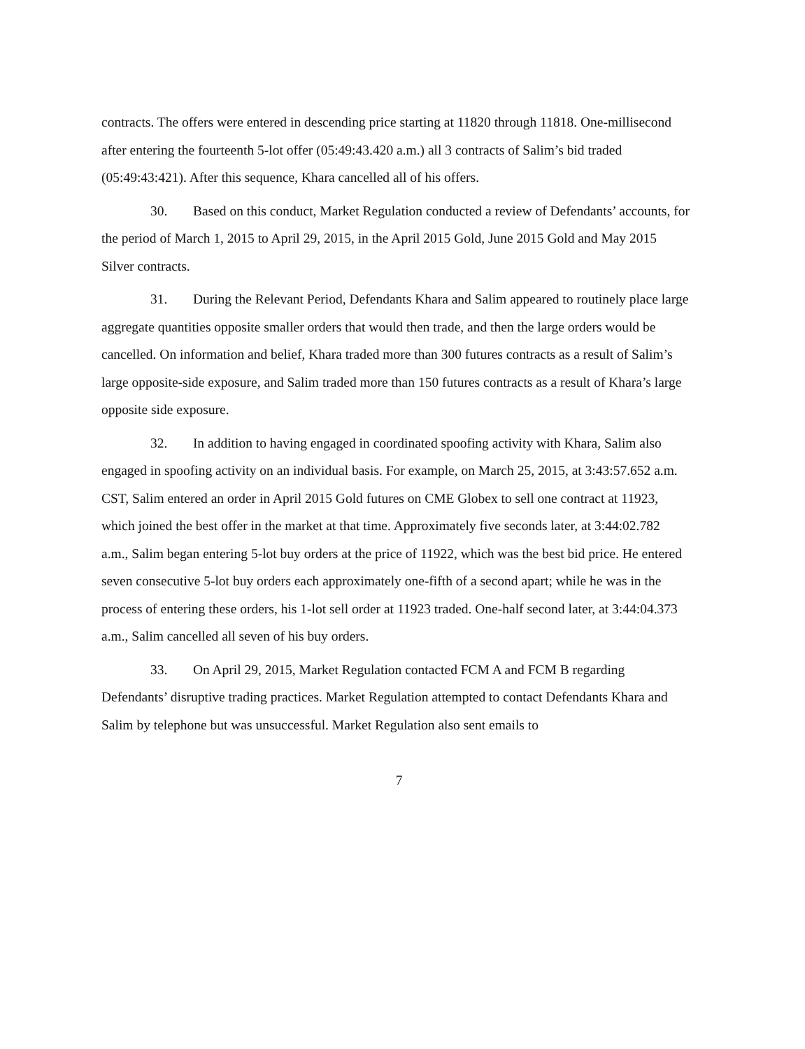contracts. The offers were entered in descending price starting at 11820 through 11818. One-millisecond after entering the fourteenth 5-lot offer (05:49:43.420 a.m.) all 3 contracts of Salim’s bid traded (05:49:43:421). After this sequence, Khara cancelled all of his offers.
30. Based on this conduct, Market Regulation conducted a review of Defendants’ accounts, for the period of March 1, 2015 to April 29, 2015, in the April 2015 Gold, June 2015 Gold and May 2015 Silver contracts.
31. During the Relevant Period, Defendants Khara and Salim appeared to routinely place large aggregate quantities opposite smaller orders that would then trade, and then the large orders would be cancelled. On information and belief, Khara traded more than 300 futures contracts as a result of Salim’s large opposite-side exposure, and Salim traded more than 150 futures contracts as a result of Khara’s large opposite side exposure.
32. In addition to having engaged in coordinated spoofing activity with Khara, Salim also engaged in spoofing activity on an individual basis. For example, on March 25, 2015, at 3:43:57.652 a.m. CST, Salim entered an order in April 2015 Gold futures on CME Globex to sell one contract at 11923, which joined the best offer in the market at that time. Approximately five seconds later, at 3:44:02.782 a.m., Salim began entering 5-lot buy orders at the price of 11922, which was the best bid price. He entered seven consecutive 5-lot buy orders each approximately one-fifth of a second apart; while he was in the process of entering these orders, his 1-lot sell order at 11923 traded. One-half second later, at 3:44:04.373 a.m., Salim cancelled all seven of his buy orders.
33. On April 29, 2015, Market Regulation contacted FCM A and FCM B regarding Defendants’ disruptive trading practices. Market Regulation attempted to contact Defendants Khara and Salim by telephone but was unsuccessful. Market Regulation also sent emails to
7